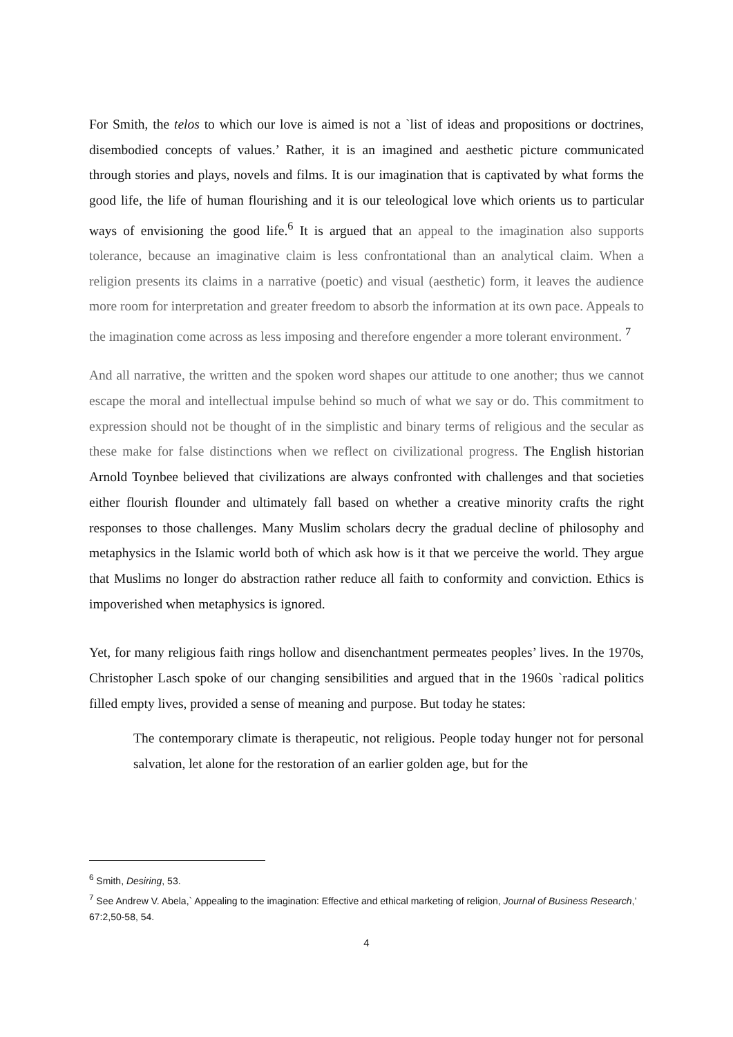For Smith, the telos to which our love is aimed is not a `list of ideas and propositions or doctrines, disembodied concepts of values.’ Rather, it is an imagined and aesthetic picture communicated through stories and plays, novels and films. It is our imagination that is captivated by what forms the good life, the life of human flourishing and it is our teleological love which orients us to particular ways of envisioning the good life.<sup>6</sup> It is argued that an appeal to the imagination also supports tolerance, because an imaginative claim is less confrontational than an analytical claim. When a religion presents its claims in a narrative (poetic) and visual (aesthetic) form, it leaves the audience more room for interpretation and greater freedom to absorb the information at its own pace. Appeals to the imagination come across as less imposing and therefore engender a more tolerant environment. <sup>7</sup>
And all narrative, the written and the spoken word shapes our attitude to one another; thus we cannot escape the moral and intellectual impulse behind so much of what we say or do. This commitment to expression should not be thought of in the simplistic and binary terms of religious and the secular as these make for false distinctions when we reflect on civilizational progress. The English historian Arnold Toynbee believed that civilizations are always confronted with challenges and that societies either flourish flounder and ultimately fall based on whether a creative minority crafts the right responses to those challenges. Many Muslim scholars decry the gradual decline of philosophy and metaphysics in the Islamic world both of which ask how is it that we perceive the world. They argue that Muslims no longer do abstraction rather reduce all faith to conformity and conviction. Ethics is impoverished when metaphysics is ignored.
Yet, for many religious faith rings hollow and disenchantment permeates peoples’ lives. In the 1970s, Christopher Lasch spoke of our changing sensibilities and argued that in the 1960s `radical politics filled empty lives, provided a sense of meaning and purpose. But today he states:
The contemporary climate is therapeutic, not religious. People today hunger not for personal salvation, let alone for the restoration of an earlier golden age, but for the
<sup>6</sup> Smith, Desiring, 53.
<sup>7</sup> See Andrew V. Abela,` Appealing to the imagination: Effective and ethical marketing of religion, Journal of Business Research,’ 67:2,50-58, 54.
4